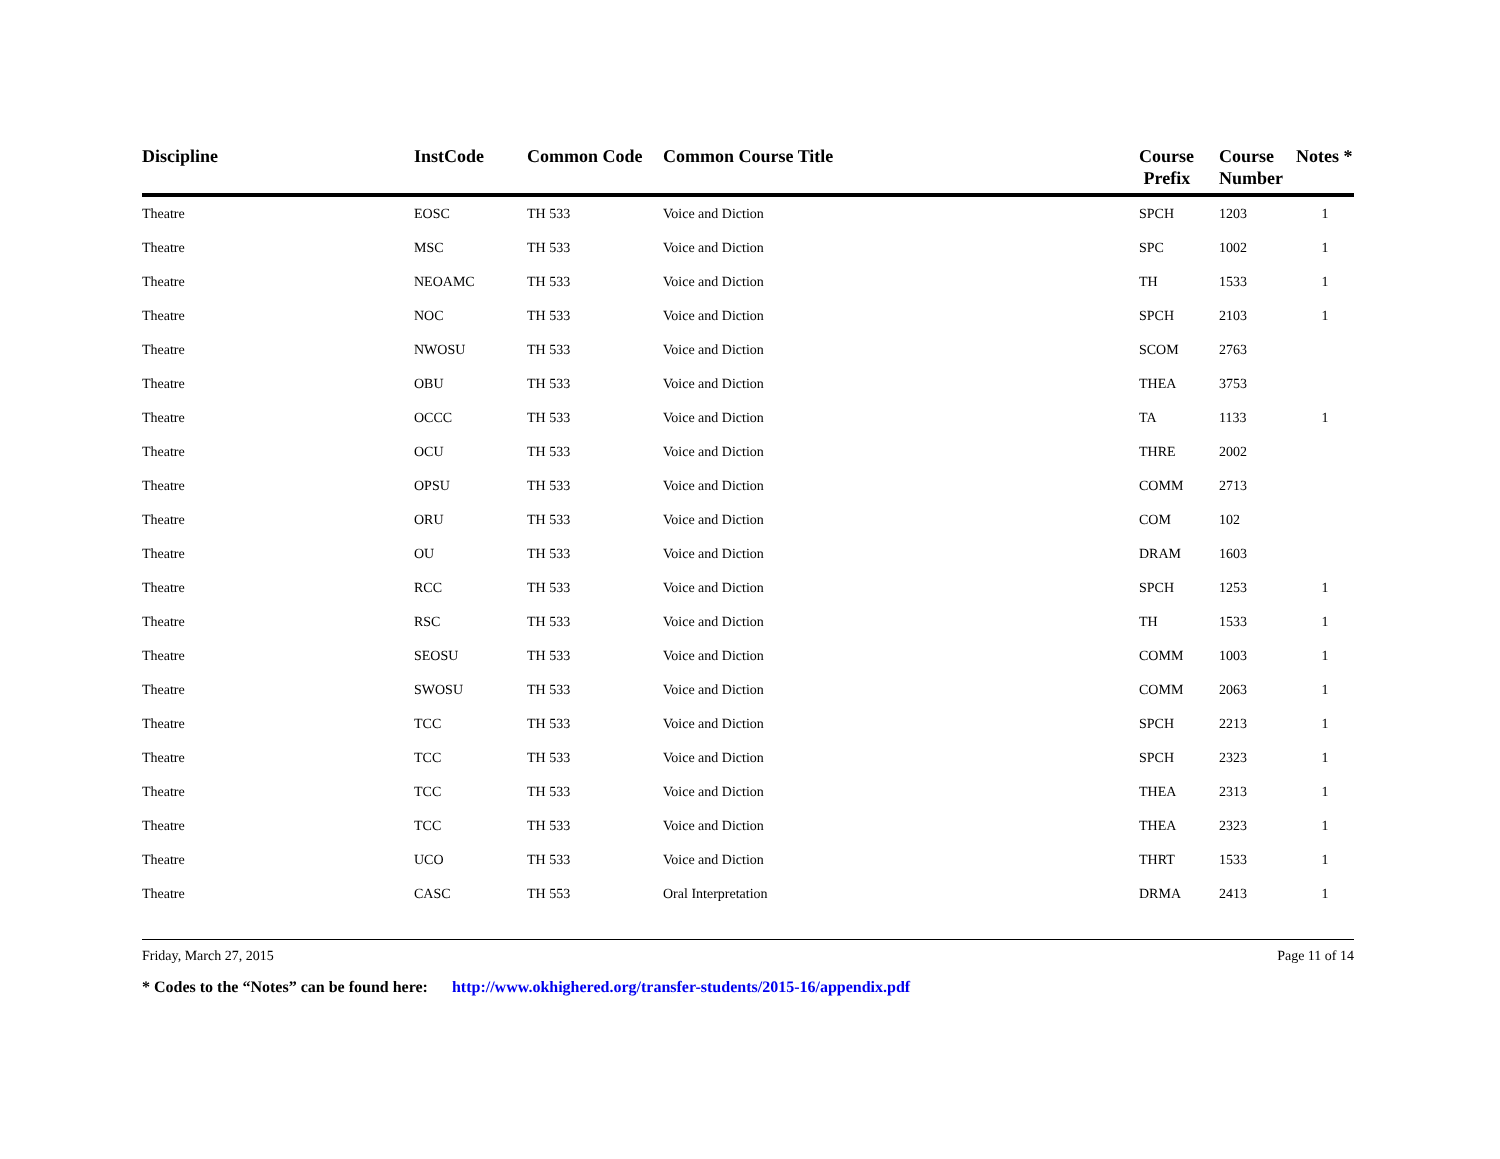| Discipline | InstCode | Common Code | Common Course Title | Course Prefix | Course Number | Notes * |
| --- | --- | --- | --- | --- | --- | --- |
| Theatre | EOSC | TH 533 | Voice and Diction | SPCH | 1203 | 1 |
| Theatre | MSC | TH 533 | Voice and Diction | SPC | 1002 | 1 |
| Theatre | NEOAMC | TH 533 | Voice and Diction | TH | 1533 | 1 |
| Theatre | NOC | TH 533 | Voice and Diction | SPCH | 2103 | 1 |
| Theatre | NWOSU | TH 533 | Voice and Diction | SCOM | 2763 | |
| Theatre | OBU | TH 533 | Voice and Diction | THEA | 3753 | |
| Theatre | OCCC | TH 533 | Voice and Diction | TA | 1133 | 1 |
| Theatre | OCU | TH 533 | Voice and Diction | THRE | 2002 | |
| Theatre | OPSU | TH 533 | Voice and Diction | COMM | 2713 | |
| Theatre | ORU | TH 533 | Voice and Diction | COM | 102 | |
| Theatre | OU | TH 533 | Voice and Diction | DRAM | 1603 | |
| Theatre | RCC | TH 533 | Voice and Diction | SPCH | 1253 | 1 |
| Theatre | RSC | TH 533 | Voice and Diction | TH | 1533 | 1 |
| Theatre | SEOSU | TH 533 | Voice and Diction | COMM | 1003 | 1 |
| Theatre | SWOSU | TH 533 | Voice and Diction | COMM | 2063 | 1 |
| Theatre | TCC | TH 533 | Voice and Diction | SPCH | 2213 | 1 |
| Theatre | TCC | TH 533 | Voice and Diction | SPCH | 2323 | 1 |
| Theatre | TCC | TH 533 | Voice and Diction | THEA | 2313 | 1 |
| Theatre | TCC | TH 533 | Voice and Diction | THEA | 2323 | 1 |
| Theatre | UCO | TH 533 | Voice and Diction | THRT | 1533 | 1 |
| Theatre | CASC | TH 553 | Oral Interpretation | DRMA | 2413 | 1 |
Friday, March 27, 2015 Page 11 of 14
* Codes to the “Notes” can be found here: http://www.okhighered.org/transfer-students/2015-16/appendix.pdf